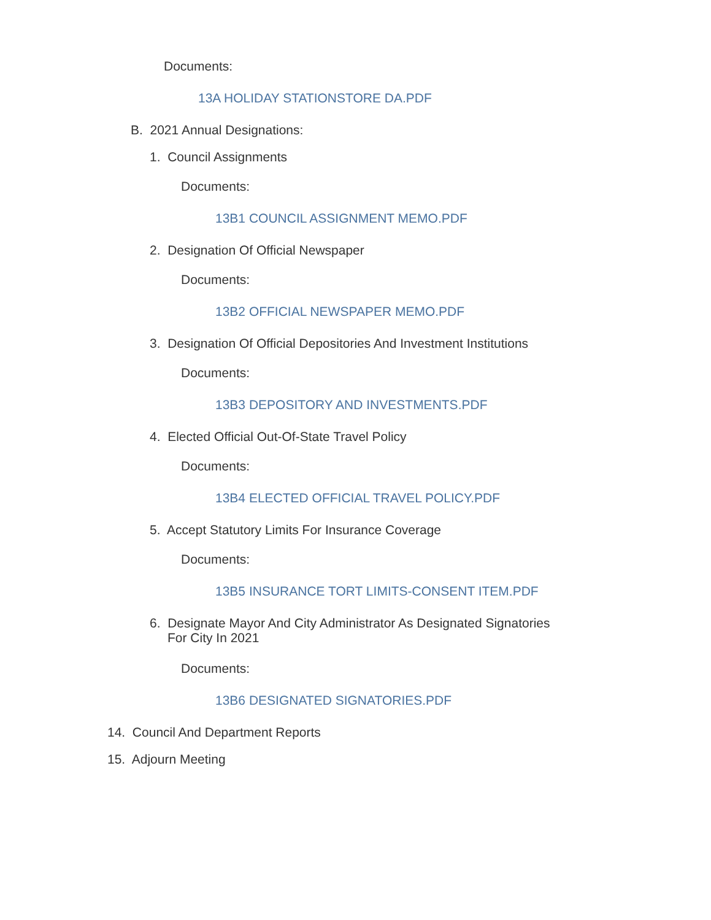Documents:
13A HOLIDAY STATIONSTORE DA.PDF
B. 2021 Annual Designations:
1. Council Assignments
Documents:
13B1 COUNCIL ASSIGNMENT MEMO.PDF
2. Designation Of Official Newspaper
Documents:
13B2 OFFICIAL NEWSPAPER MEMO.PDF
3. Designation Of Official Depositories And Investment Institutions
Documents:
13B3 DEPOSITORY AND INVESTMENTS.PDF
4. Elected Official Out-Of-State Travel Policy
Documents:
13B4 ELECTED OFFICIAL TRAVEL POLICY.PDF
5. Accept Statutory Limits For Insurance Coverage
Documents:
13B5 INSURANCE TORT LIMITS-CONSENT ITEM.PDF
6. Designate Mayor And City Administrator As Designated Signatories
For City In 2021
Documents:
13B6 DESIGNATED SIGNATORIES.PDF
14. Council And Department Reports
15. Adjourn Meeting